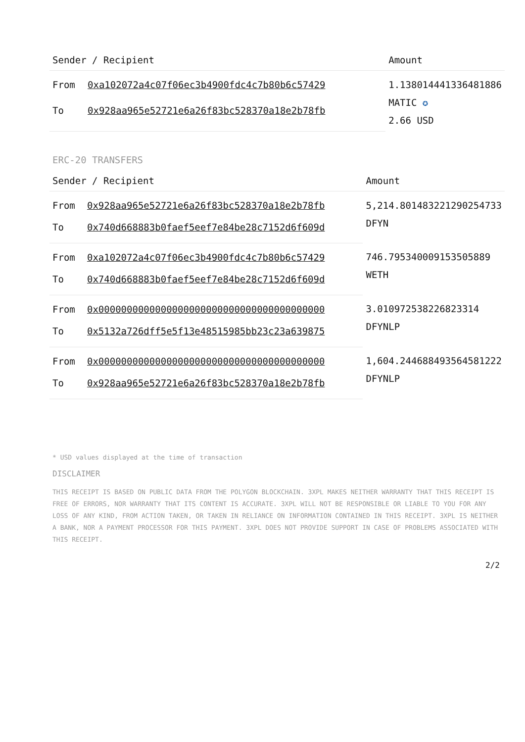| Sender / Recipient | | Amount |
| --- | --- | --- |
| From | 0xa102072a4c07f06ec3b4900fdc4c7b80b6c57429 | 1.138014441336481886 MATIC ✪ 2.66 USD |
| To | 0x928aa965e52721e6a26f83bc528370a18e2b78fb | |
ERC-20 TRANSFERS
| Sender / Recipient | | Amount |
| --- | --- | --- |
| From | 0x928aa965e52721e6a26f83bc528370a18e2b78fb | 5,214.801483221290254733 DFYN |
| To | 0x740d668883b0faef5eef7e84be28c7152d6f609d | |
| From | 0xa102072a4c07f06ec3b4900fdc4c7b80b6c57429 | 746.795340009153505889 WETH |
| To | 0x740d668883b0faef5eef7e84be28c7152d6f609d | |
| From | 0x0000000000000000000000000000000000000000 | 3.010972538226823314 DFYNLP |
| To | 0x5132a726dff5e5f13e48515985bb23c23a639875 | |
| From | 0x0000000000000000000000000000000000000000 | 1,604.244688493564581222 DFYNLP |
| To | 0x928aa965e52721e6a26f83bc528370a18e2b78fb | |
* USD values displayed at the time of transaction
DISCLAIMER
THIS RECEIPT IS BASED ON PUBLIC DATA FROM THE POLYGON BLOCKCHAIN. 3XPL MAKES NEITHER WARRANTY THAT THIS RECEIPT IS FREE OF ERRORS, NOR WARRANTY THAT ITS CONTENT IS ACCURATE. 3XPL WILL NOT BE RESPONSIBLE OR LIABLE TO YOU FOR ANY LOSS OF ANY KIND, FROM ACTION TAKEN, OR TAKEN IN RELIANCE ON INFORMATION CONTAINED IN THIS RECEIPT. 3XPL IS NEITHER A BANK, NOR A PAYMENT PROCESSOR FOR THIS PAYMENT. 3XPL DOES NOT PROVIDE SUPPORT IN CASE OF PROBLEMS ASSOCIATED WITH THIS RECEIPT.
2/2